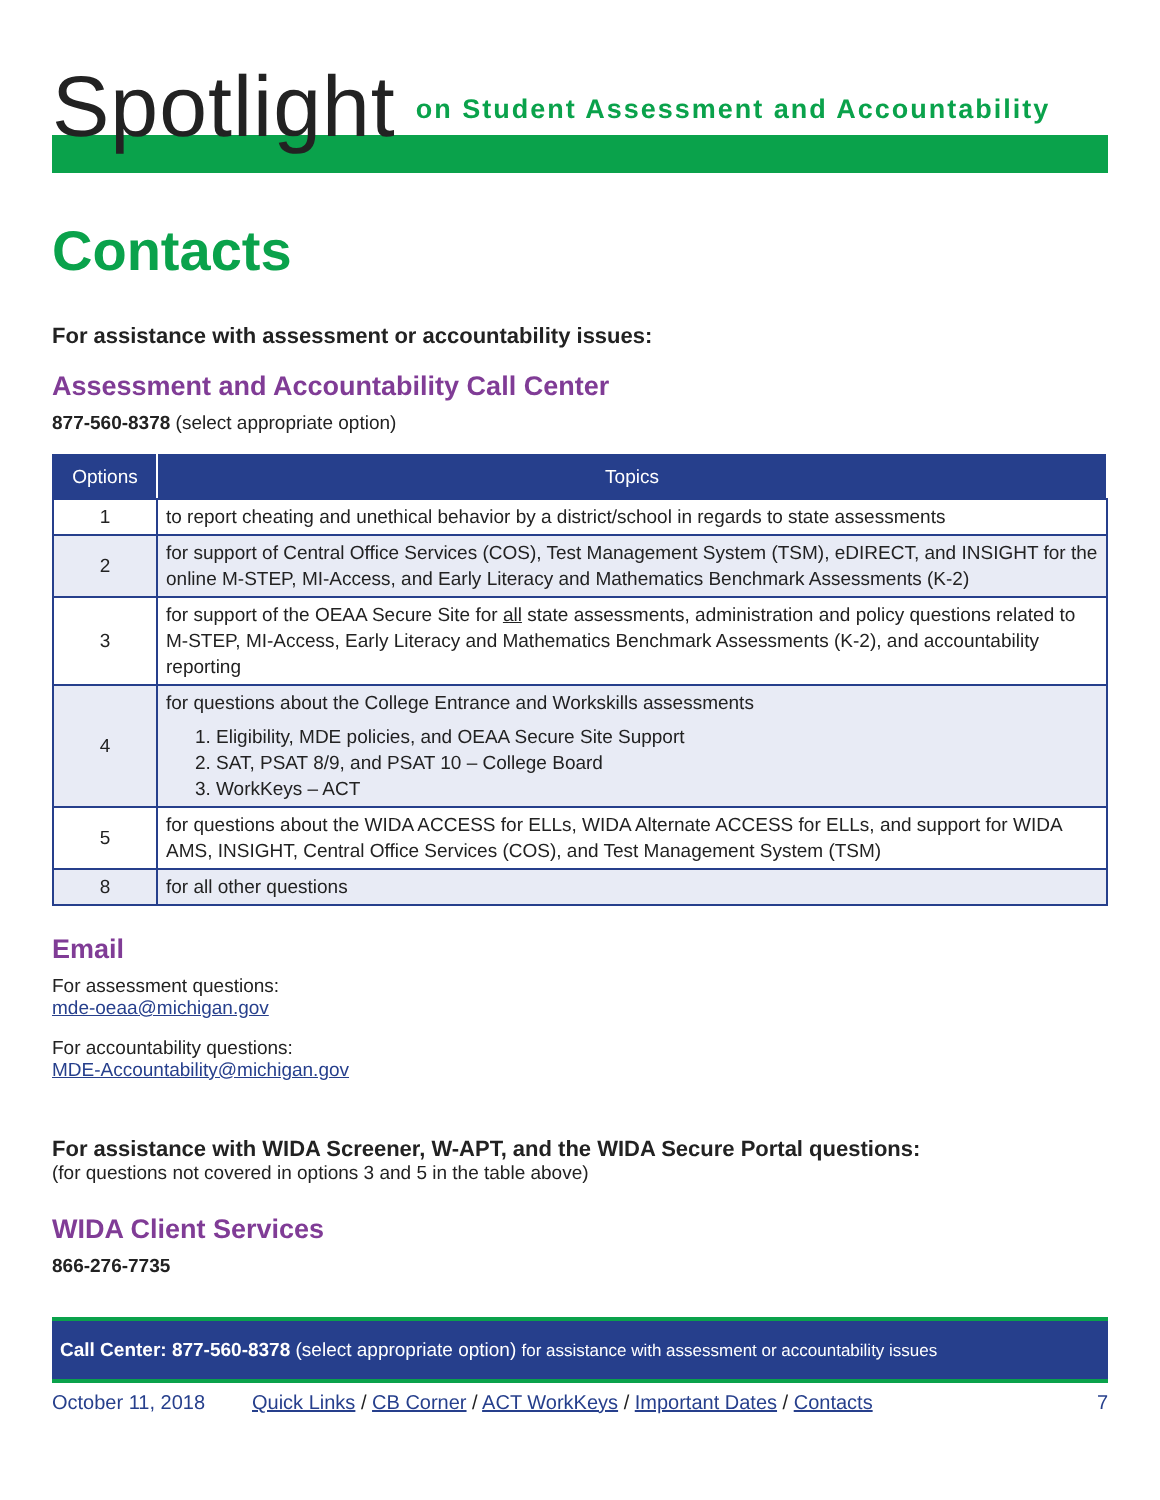Spotlight on Student Assessment and Accountability
Contacts
For assistance with assessment or accountability issues:
Assessment and Accountability Call Center
877-560-8378 (select appropriate option)
| Options | Topics |
| --- | --- |
| 1 | to report cheating and unethical behavior by a district/school in regards to state assessments |
| 2 | for support of Central Office Services (COS), Test Management System (TSM), eDIRECT, and INSIGHT for the online M-STEP, MI-Access, and Early Literacy and Mathematics Benchmark Assessments (K-2) |
| 3 | for support of the OEAA Secure Site for all state assessments, administration and policy questions related to M-STEP, MI-Access, Early Literacy and Mathematics Benchmark Assessments (K-2), and accountability reporting |
| 4 | for questions about the College Entrance and Workskills assessments 1. Eligibility, MDE policies, and OEAA Secure Site Support 2. SAT, PSAT 8/9, and PSAT 10 – College Board 3. WorkKeys – ACT |
| 5 | for questions about the WIDA ACCESS for ELLs, WIDA Alternate ACCESS for ELLs, and support for WIDA AMS, INSIGHT, Central Office Services (COS), and Test Management System (TSM) |
| 8 | for all other questions |
Email
For assessment questions:
mde-oeaa@michigan.gov
For accountability questions:
MDE-Accountability@michigan.gov
For assistance with WIDA Screener, W-APT, and the WIDA Secure Portal questions:
(for questions not covered in options 3 and 5 in the table above)
WIDA Client Services
866-276-7735
Call Center: 877-560-8378 (select appropriate option) for assistance with assessment or accountability issues
October 11, 2018 Quick Links / CB Corner / ACT WorkKeys / Important Dates / Contacts 7